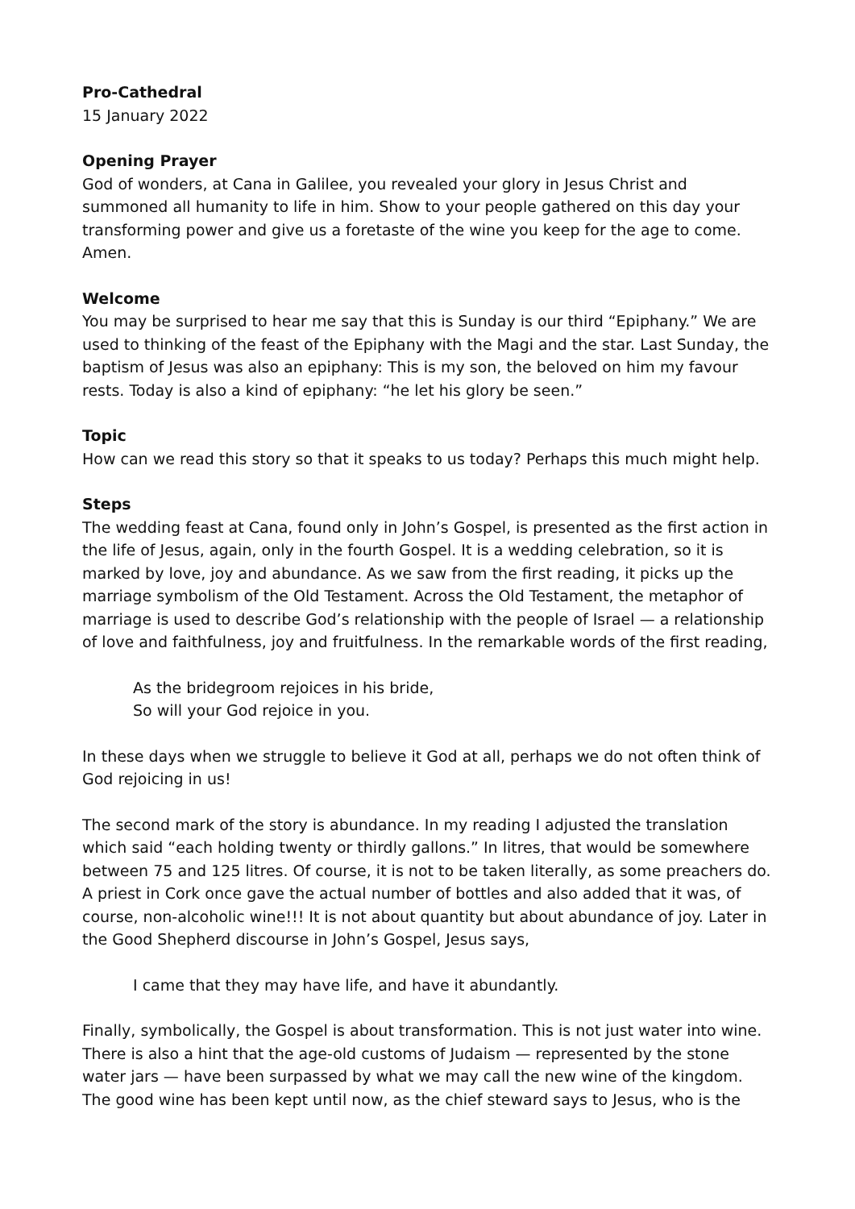Pro-Cathedral
15 January 2022
Opening Prayer
God of wonders, at Cana in Galilee, you revealed your glory in Jesus Christ and summoned all humanity to life in him. Show to your people gathered on this day your transforming power and give us a foretaste of the wine you keep for the age to come. Amen.
Welcome
You may be surprised to hear me say that this is Sunday is our third “Epiphany.” We are used to thinking of the feast of the Epiphany with the Magi and the star. Last Sunday, the baptism of Jesus was also an epiphany: This is my son, the beloved on him my favour rests. Today is also a kind of epiphany: “he let his glory be seen.”
Topic
How can we read this story so that it speaks to us today? Perhaps this much might help.
Steps
The wedding feast at Cana, found only in John’s Gospel, is presented as the first action in the life of Jesus, again, only in the fourth Gospel. It is a wedding celebration, so it is marked by love, joy and abundance. As we saw from the first reading, it picks up the marriage symbolism of the Old Testament. Across the Old Testament, the metaphor of marriage is used to describe God’s relationship with the people of Israel — a relationship of love and faithfulness, joy and fruitfulness. In the remarkable words of the first reading,
As the bridegroom rejoices in his bride,
So will your God rejoice in you.
In these days when we struggle to believe it God at all, perhaps we do not often think of God rejoicing in us!
The second mark of the story is abundance. In my reading I adjusted the translation which said “each holding twenty or thirdly gallons.” In litres, that would be somewhere between 75 and 125 litres. Of course, it is not to be taken literally, as some preachers do. A priest in Cork once gave the actual number of bottles and also added that it was, of course, non-alcoholic wine!!! It is not about quantity but about abundance of joy. Later in the Good Shepherd discourse in John’s Gospel, Jesus says,
I came that they may have life, and have it abundantly.
Finally, symbolically, the Gospel is about transformation. This is not just water into wine. There is also a hint that the age-old customs of Judaism — represented by the stone water jars — have been surpassed by what we may call the new wine of the kingdom. The good wine has been kept until now, as the chief steward says to Jesus, who is the